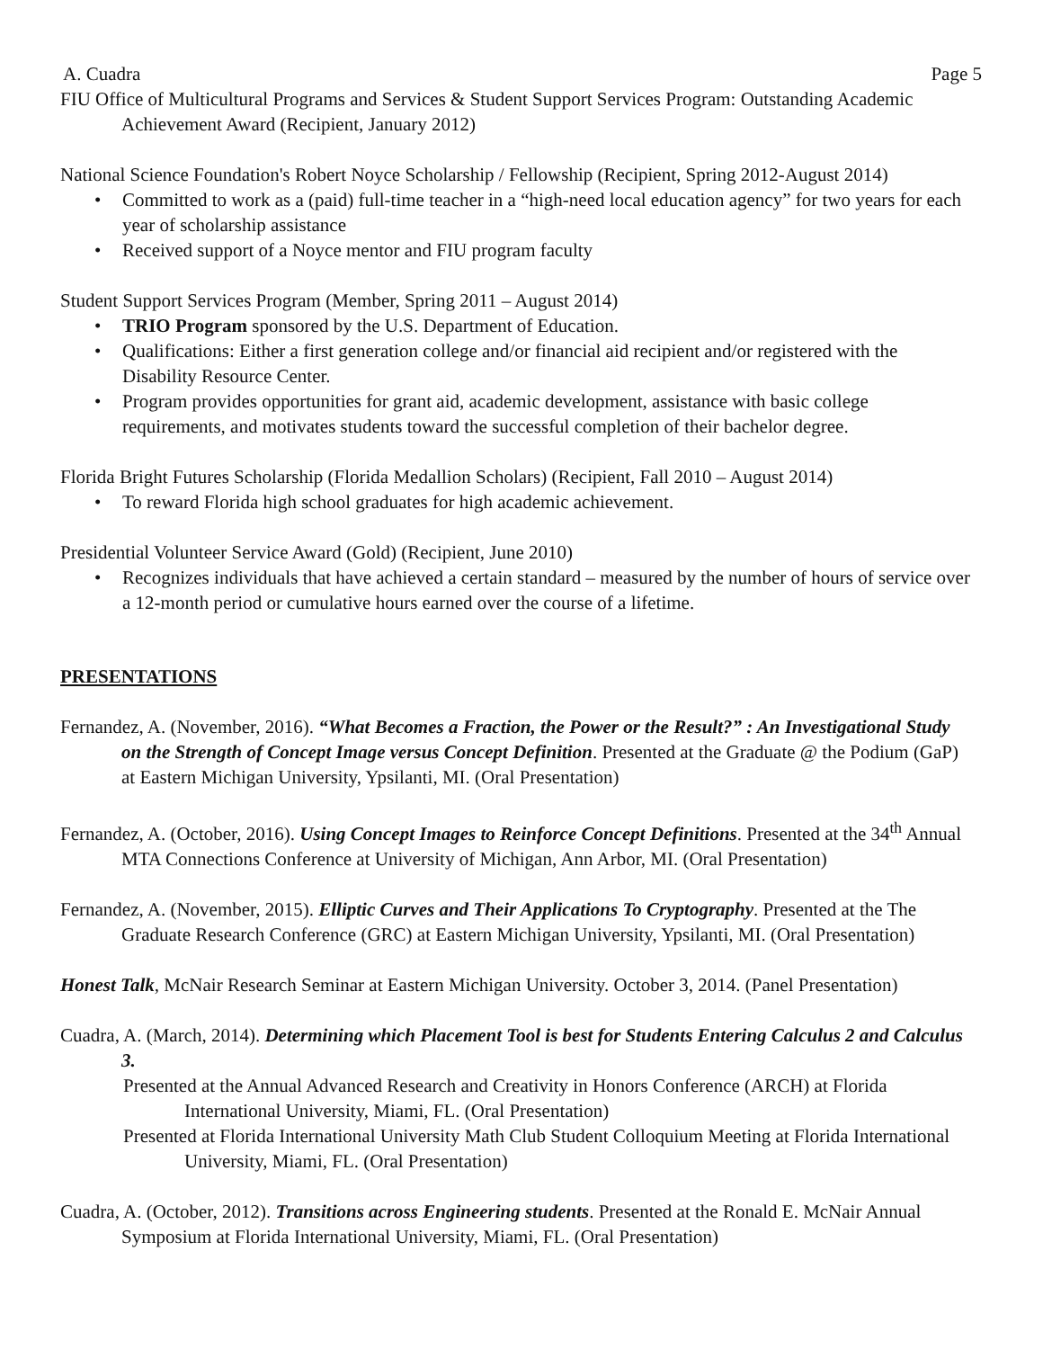A. Cuadra Page 5
FIU Office of Multicultural Programs and Services & Student Support Services Program: Outstanding Academic Achievement Award (Recipient, January 2012)
National Science Foundation's Robert Noyce Scholarship / Fellowship (Recipient, Spring 2012-August 2014)
• Committed to work as a (paid) full-time teacher in a “high-need local education agency” for two years for each year of scholarship assistance
• Received support of a Noyce mentor and FIU program faculty
Student Support Services Program (Member, Spring 2011 – August 2014)
• TRIO Program sponsored by the U.S. Department of Education.
• Qualifications: Either a first generation college and/or financial aid recipient and/or registered with the Disability Resource Center.
• Program provides opportunities for grant aid, academic development, assistance with basic college requirements, and motivates students toward the successful completion of their bachelor degree.
Florida Bright Futures Scholarship (Florida Medallion Scholars) (Recipient, Fall 2010 – August 2014)
• To reward Florida high school graduates for high academic achievement.
Presidential Volunteer Service Award (Gold) (Recipient, June 2010)
• Recognizes individuals that have achieved a certain standard – measured by the number of hours of service over a 12-month period or cumulative hours earned over the course of a lifetime.
PRESENTATIONS
Fernandez, A. (November, 2016). “What Becomes a Fraction, the Power or the Result?” : An Investigational Study on the Strength of Concept Image versus Concept Definition. Presented at the Graduate @ the Podium (GaP) at Eastern Michigan University, Ypsilanti, MI. (Oral Presentation)
Fernandez, A. (October, 2016). Using Concept Images to Reinforce Concept Definitions. Presented at the 34<sup>th</sup> Annual MTA Connections Conference at University of Michigan, Ann Arbor, MI. (Oral Presentation)
Fernandez, A. (November, 2015). Elliptic Curves and Their Applications To Cryptography. Presented at the The Graduate Research Conference (GRC) at Eastern Michigan University, Ypsilanti, MI. (Oral Presentation)
Honest Talk, McNair Research Seminar at Eastern Michigan University. October 3, 2014. (Panel Presentation)
Cuadra, A. (March, 2014). Determining which Placement Tool is best for Students Entering Calculus 2 and Calculus 3.
Presented at the Annual Advanced Research and Creativity in Honors Conference (ARCH) at Florida International University, Miami, FL. (Oral Presentation)
Presented at Florida International University Math Club Student Colloquium Meeting at Florida International University, Miami, FL. (Oral Presentation)
Cuadra, A. (October, 2012). Transitions across Engineering students. Presented at the Ronald E. McNair Annual Symposium at Florida International University, Miami, FL. (Oral Presentation)